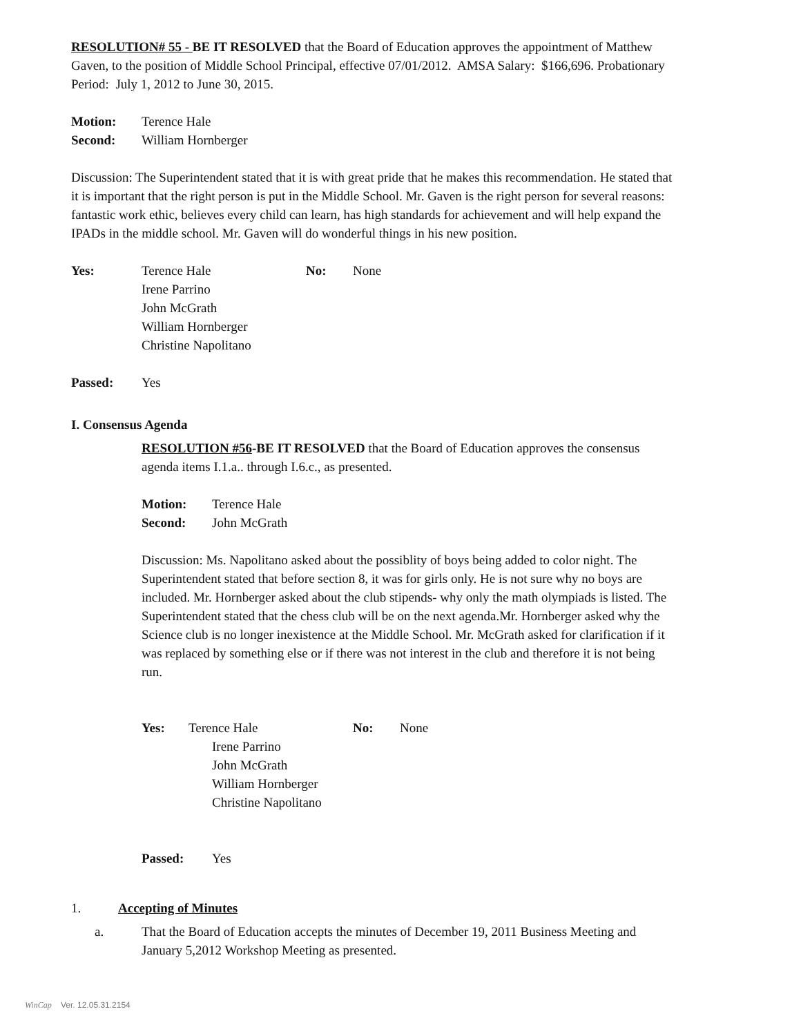RESOLUTION# 55 - BE IT RESOLVED that the Board of Education approves the appointment of Matthew Gaven, to the position of Middle School Principal, effective 07/01/2012. AMSA Salary: $166,696. Probationary Period: July 1, 2012 to June 30, 2015.
Motion: Terence Hale
Second: William Hornberger
Discussion: The Superintendent stated that it is with great pride that he makes this recommendation. He stated that it is important that the right person is put in the Middle School. Mr. Gaven is the right person for several reasons: fantastic work ethic, believes every child can learn, has high standards for achievement and will help expand the IPADs in the middle school. Mr. Gaven will do wonderful things in his new position.
Yes: Terence Hale
Irene Parrino
John McGrath
William Hornberger
Christine Napolitano No: None
Passed: Yes
I. Consensus Agenda
RESOLUTION #56-BE IT RESOLVED that the Board of Education approves the consensus agenda items I.1.a.. through I.6.c., as presented.
Motion: Terence Hale
Second: John McGrath
Discussion: Ms. Napolitano asked about the possiblity of boys being added to color night. The Superintendent stated that before section 8, it was for girls only. He is not sure why no boys are included. Mr. Hornberger asked about the club stipends- why only the math olympiads is listed. The Superintendent stated that the chess club will be on the next agenda.Mr. Hornberger asked why the Science club is no longer inexistence at the Middle School. Mr. McGrath asked for clarification if it was replaced by something else or if there was not interest in the club and therefore it is not being run.
Yes: Terence Hale
Irene Parrino
John McGrath
William Hornberger
Christine Napolitano No: None
Passed: Yes
1. Accepting of Minutes
a. That the Board of Education accepts the minutes of December 19, 2011 Business Meeting and January 5,2012 Workshop Meeting as presented.
WinCap Ver. 12.05.31.2154